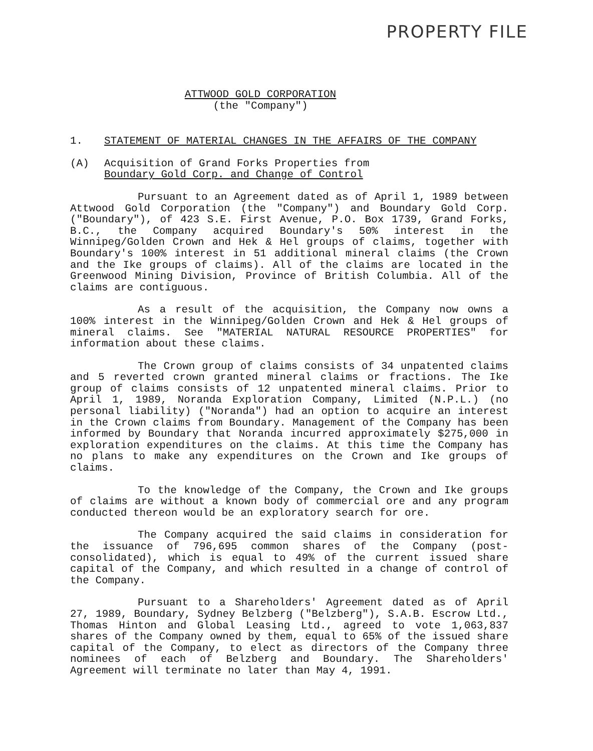PROPERTY FILE
ATTWOOD GOLD CORPORATION
(the "Company")
1. STATEMENT OF MATERIAL CHANGES IN THE AFFAIRS OF THE COMPANY
(A) Acquisition of Grand Forks Properties from
Boundary Gold Corp. and Change of Control
Pursuant to an Agreement dated as of April 1, 1989 between Attwood Gold Corporation (the "Company") and Boundary Gold Corp. ("Boundary"), of 423 S.E. First Avenue, P.O. Box 1739, Grand Forks, B.C., the Company acquired Boundary's 50% interest in the Winnipeg/Golden Crown and Hek & Hel groups of claims, together with Boundary's 100% interest in 51 additional mineral claims (the Crown and the Ike groups of claims). All of the claims are located in the Greenwood Mining Division, Province of British Columbia. All of the claims are contiguous.
As a result of the acquisition, the Company now owns a 100% interest in the Winnipeg/Golden Crown and Hek & Hel groups of mineral claims. See "MATERIAL NATURAL RESOURCE PROPERTIES" for information about these claims.
The Crown group of claims consists of 34 unpatented claims and 5 reverted crown granted mineral claims or fractions. The Ike group of claims consists of 12 unpatented mineral claims. Prior to April 1, 1989, Noranda Exploration Company, Limited (N.P.L.) (no personal liability) ("Noranda") had an option to acquire an interest in the Crown claims from Boundary. Management of the Company has been informed by Boundary that Noranda incurred approximately $275,000 in exploration expenditures on the claims. At this time the Company has no plans to make any expenditures on the Crown and Ike groups of claims.
To the knowledge of the Company, the Crown and Ike groups of claims are without a known body of commercial ore and any program conducted thereon would be an exploratory search for ore.
The Company acquired the said claims in consideration for the issuance of 796,695 common shares of the Company (post-consolidated), which is equal to 49% of the current issued share capital of the Company, and which resulted in a change of control of the Company.
Pursuant to a Shareholders' Agreement dated as of April 27, 1989, Boundary, Sydney Belzberg ("Belzberg"), S.A.B. Escrow Ltd., Thomas Hinton and Global Leasing Ltd., agreed to vote 1,063,837 shares of the Company owned by them, equal to 65% of the issued share capital of the Company, to elect as directors of the Company three nominees of each of Belzberg and Boundary. The Shareholders' Agreement will terminate no later than May 4, 1991.